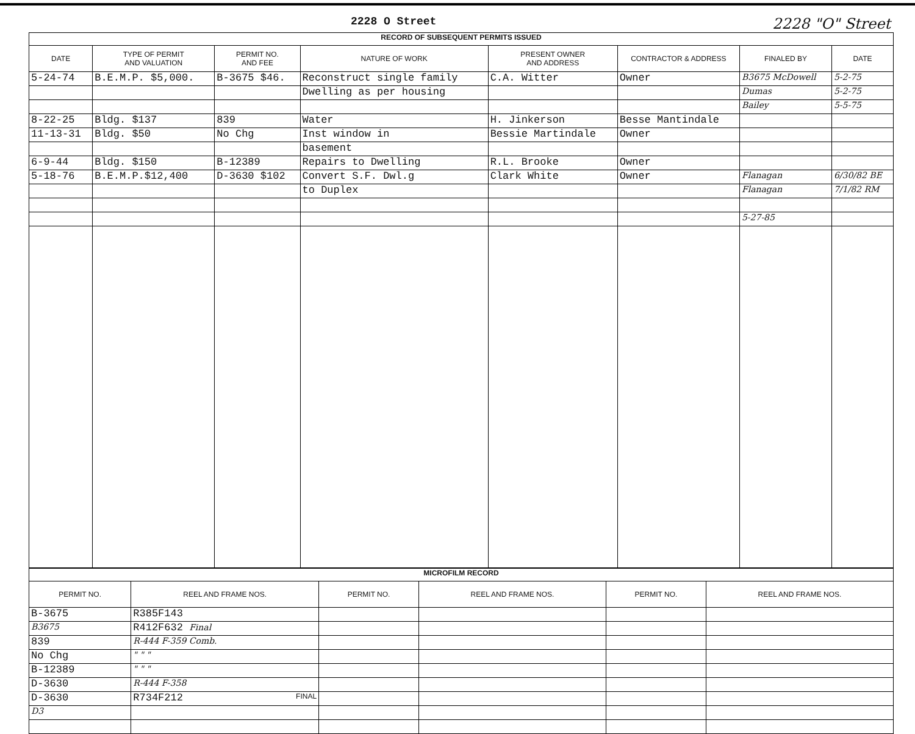2228 O Street 2228 "O" Street
| RECORD OF SUBSEQUENT PERMITS ISSUED | | | | | | | |
| DATE | TYPE OF PERMIT AND VALUATION | PERMIT NO. AND FEE | NATURE OF WORK | PRESENT OWNER AND ADDRESS | CONTRACTOR & ADDRESS | FINALED BY | DATE |
| 5-24-74 | B.E.M.P. $5,000. | B-3675 $46. | Reconstruct single family | C.A. Witter | Owner | B3675 McDowell | 5-2-75 |
| | | | Dwelling as per housing | | | Dumas | 5-2-75 |
| | | | | | | Bailey | 5-5-75 |
| 8-22-25 | Bldg. $137 | 839 | Water | H. Jinkerson | Besse Mantindale | | |
| 11-13-31 | Bldg. $50 | No Chg | Inst window in | Bessie Martindale | Owner | | |
| | | | basement | | | | |
| 6-9-44 | Bldg. $150 | B-12389 | Repairs to Dwelling | R.L. Brooke | Owner | | |
| 5-18-76 | B.E.M.P.$12,400 | D-3630 $102 | Convert S.F. Dwl.g | Clark White | Owner | Flanagan | 6/30/82 BE |
| | | | to Duplex | | | Flanagan | 7/1/82 RM |
| | | | | | | 5-27-85 | |
| MICROFILM RECORD | | | | | |
| PERMIT NO. | REEL AND FRAME NOS. | PERMIT NO. | REEL AND FRAME NOS. | PERMIT NO. | REEL AND FRAME NOS. |
| B-3675 | R385F143 | | | | |
| B3675 | R412F632 Final | | | | |
| 839 | R-444 F-359 Comb. | | | | |
| No Chg | " " " | | | | |
| B-12389 | " " " | | | | |
| D-3630 | R-444 F-358 | | | | |
| D-3630 | R734F212 FINAL | | | | |
| D3 | | | | | |